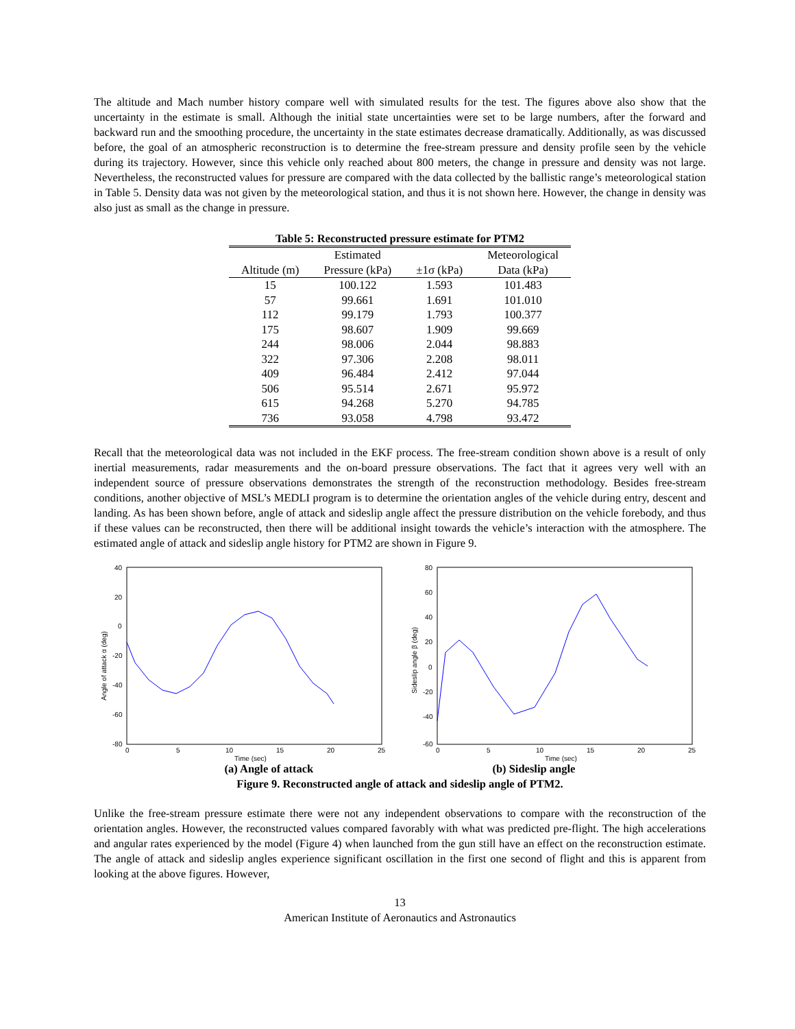The altitude and Mach number history compare well with simulated results for the test. The figures above also show that the uncertainty in the estimate is small. Although the initial state uncertainties were set to be large numbers, after the forward and backward run and the smoothing procedure, the uncertainty in the state estimates decrease dramatically. Additionally, as was discussed before, the goal of an atmospheric reconstruction is to determine the free-stream pressure and density profile seen by the vehicle during its trajectory. However, since this vehicle only reached about 800 meters, the change in pressure and density was not large. Nevertheless, the reconstructed values for pressure are compared with the data collected by the ballistic range’s meteorological station in Table 5. Density data was not given by the meteorological station, and thus it is not shown here. However, the change in density was also just as small as the change in pressure.
Table 5: Reconstructed pressure estimate for PTM2
| | Estimated | | Meteorological |
| Altitude (m) | Pressure (kPa) | ±1σ (kPa) | Data (kPa) |
| 15 | 100.122 | 1.593 | 101.483 |
| 57 | 99.661 | 1.691 | 101.010 |
| 112 | 99.179 | 1.793 | 100.377 |
| 175 | 98.607 | 1.909 | 99.669 |
| 244 | 98.006 | 2.044 | 98.883 |
| 322 | 97.306 | 2.208 | 98.011 |
| 409 | 96.484 | 2.412 | 97.044 |
| 506 | 95.514 | 2.671 | 95.972 |
| 615 | 94.268 | 5.270 | 94.785 |
| 736 | 93.058 | 4.798 | 93.472 |
Recall that the meteorological data was not included in the EKF process. The free-stream condition shown above is a result of only inertial measurements, radar measurements and the on-board pressure observations. The fact that it agrees very well with an independent source of pressure observations demonstrates the strength of the reconstruction methodology. Besides free-stream conditions, another objective of MSL’s MEDLI program is to determine the orientation angles of the vehicle during entry, descent and landing. As has been shown before, angle of attack and sideslip angle affect the pressure distribution on the vehicle forebody, and thus if these values can be reconstructed, then there will be additional insight towards the vehicle’s interaction with the atmosphere. The estimated angle of attack and sideslip angle history for PTM2 are shown in Figure 9.
40
20
0
-20
-40
-60
-80
0
5
10
15
20
25
Time (sec)
Angle of attack α (deg)
80
60
40
20
0
-20
-40
-60
0
5
10
15
20
25
Time (sec)
Sideslip angle β (deg)
(a) Angle of attack (b) Sideslip angle
Figure 9. Reconstructed angle of attack and sideslip angle of PTM2.
Unlike the free-stream pressure estimate there were not any independent observations to compare with the reconstruction of the orientation angles. However, the reconstructed values compared favorably with what was predicted pre-flight. The high accelerations and angular rates experienced by the model (Figure 4) when launched from the gun still have an effect on the reconstruction estimate. The angle of attack and sideslip angles experience significant oscillation in the first one second of flight and this is apparent from looking at the above figures. However,
13
American Institute of Aeronautics and Astronautics